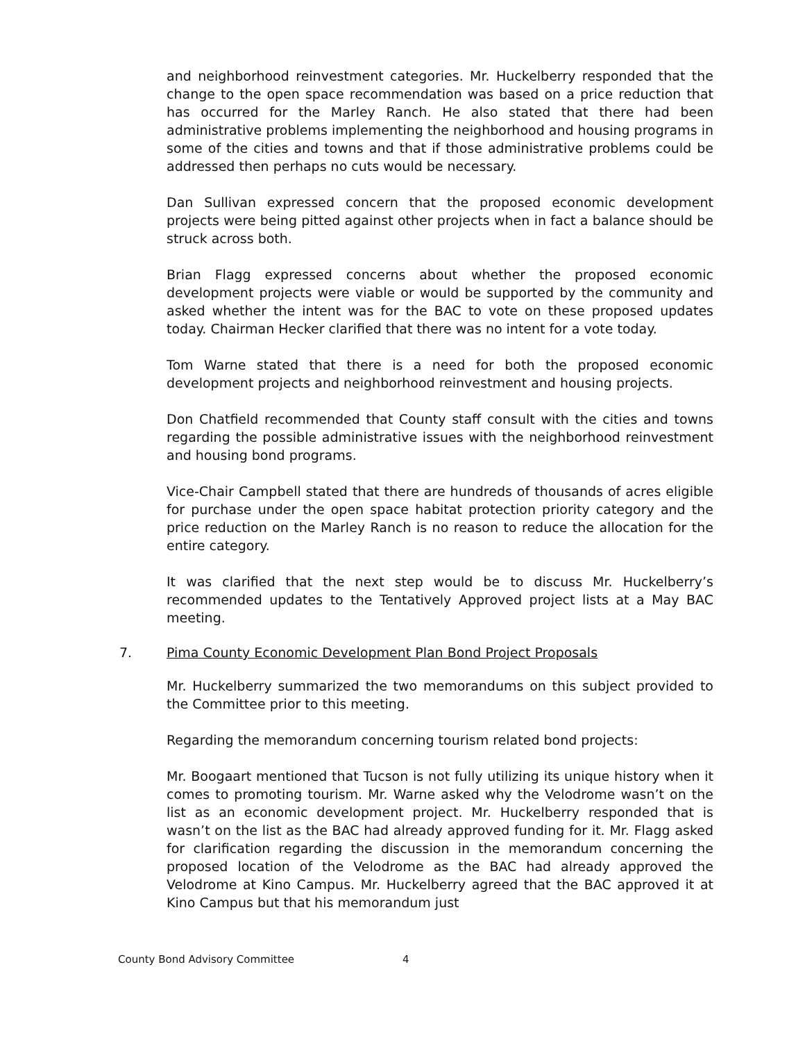and neighborhood reinvestment categories. Mr. Huckelberry responded that the change to the open space recommendation was based on a price reduction that has occurred for the Marley Ranch. He also stated that there had been administrative problems implementing the neighborhood and housing programs in some of the cities and towns and that if those administrative problems could be addressed then perhaps no cuts would be necessary.
Dan Sullivan expressed concern that the proposed economic development projects were being pitted against other projects when in fact a balance should be struck across both.
Brian Flagg expressed concerns about whether the proposed economic development projects were viable or would be supported by the community and asked whether the intent was for the BAC to vote on these proposed updates today. Chairman Hecker clarified that there was no intent for a vote today.
Tom Warne stated that there is a need for both the proposed economic development projects and neighborhood reinvestment and housing projects.
Don Chatfield recommended that County staff consult with the cities and towns regarding the possible administrative issues with the neighborhood reinvestment and housing bond programs.
Vice-Chair Campbell stated that there are hundreds of thousands of acres eligible for purchase under the open space habitat protection priority category and the price reduction on the Marley Ranch is no reason to reduce the allocation for the entire category.
It was clarified that the next step would be to discuss Mr. Huckelberry’s recommended updates to the Tentatively Approved project lists at a May BAC meeting.
7. Pima County Economic Development Plan Bond Project Proposals
Mr. Huckelberry summarized the two memorandums on this subject provided to the Committee prior to this meeting.
Regarding the memorandum concerning tourism related bond projects:
Mr. Boogaart mentioned that Tucson is not fully utilizing its unique history when it comes to promoting tourism. Mr. Warne asked why the Velodrome wasn’t on the list as an economic development project. Mr. Huckelberry responded that is wasn’t on the list as the BAC had already approved funding for it. Mr. Flagg asked for clarification regarding the discussion in the memorandum concerning the proposed location of the Velodrome as the BAC had already approved the Velodrome at Kino Campus. Mr. Huckelberry agreed that the BAC approved it at Kino Campus but that his memorandum just
County Bond Advisory Committee 4